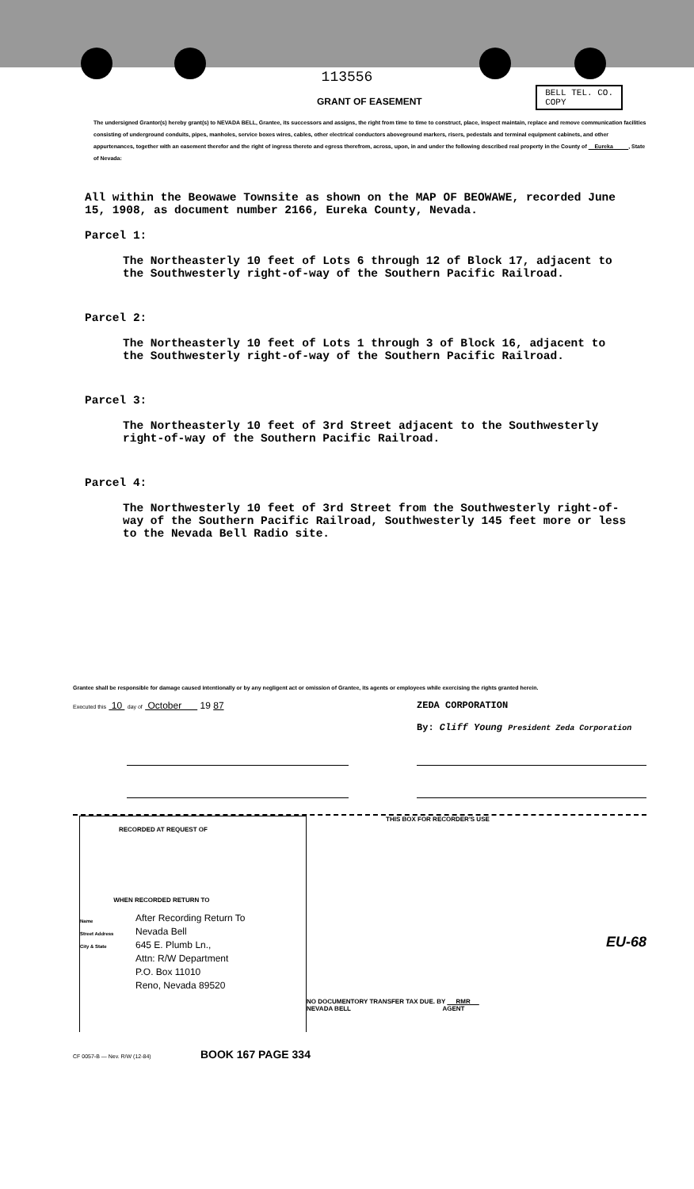113556
GRANT OF EASEMENT
BELL TEL. CO.
COPY
The undersigned Grantor(s) hereby grant(s) to NEVADA BELL, Grantee, its successors and assigns, the right from time to time to construct, place, inspect maintain, replace and remove communication facilities consisting of underground conduits, pipes, manholes, service boxes wires, cables, other electrical conductors aboveground markers, risers, pedestals and terminal equipment cabinets, and other appurtenances, together with an easement therefor and the right of ingress thereto and egress therefrom, across, upon, in and under the following described real property in the County of Eureka , State of Nevada:
All within the Beowawe Townsite as shown on the MAP OF BEOWAWE, recorded June 15, 1908, as document number 2166, Eureka County, Nevada.
Parcel 1:
The Northeasterly 10 feet of Lots 6 through 12 of Block 17, adjacent to the Southwesterly right-of-way of the Southern Pacific Railroad.
Parcel 2:
The Northeasterly 10 feet of Lots 1 through 3 of Block 16, adjacent to the Southwesterly right-of-way of the Southern Pacific Railroad.
Parcel 3:
The Northeasterly 10 feet of 3rd Street adjacent to the Southwesterly right-of-way of the Southern Pacific Railroad.
Parcel 4:
The Northwesterly 10 feet of 3rd Street from the Southwesterly right-of-way of the Southern Pacific Railroad, Southwesterly 145 feet more or less to the Nevada Bell Radio site.
Grantee shall be responsible for damage caused intentionally or by any negligent act or omission of Grantee, its agents or employees while exercising the rights granted herein.
Executed this 10 day of October 19 87
ZEDA CORPORATION
By: Cliff Young President Zeda Corporation
RECORDED AT REQUEST OF
WHEN RECORDED RETURN TO
Name
Street Address
City & State
After Recording Return To
Nevada Bell
645 E. Plumb Ln.,
Attn: R/W Department
P.O. Box 11010
Reno, Nevada 89520
THIS BOX FOR RECORDER'S USE
EU-68
NO DOCUMENTORY TRANSFER TAX DUE. BY RMR
NEVADA BELL AGENT
CF 0057-B — Nev. R/W (12-84) BOOK 167 PAGE 334